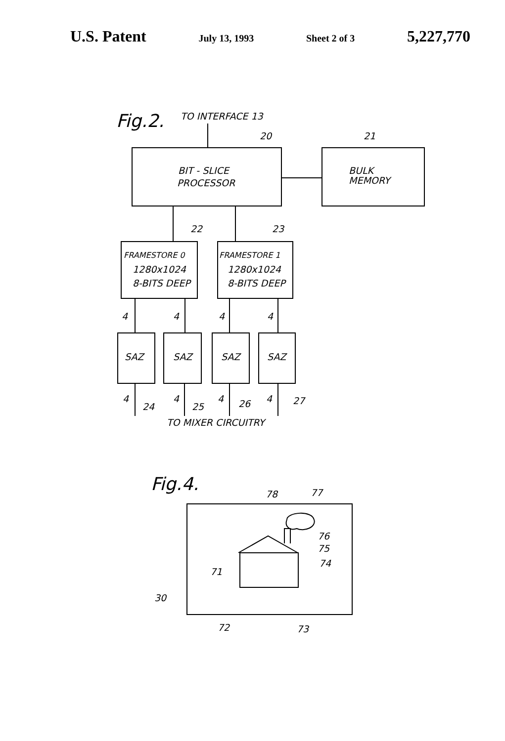U.S. Patent July 13, 1993 Sheet 2 of 3 5,227,770
Fig.2.
TO INTERFACE 13
20
21
BIT - SLICE
PROCESSOR
BULK
MEMORY
22
23
FRAMESTORE 0
1280x1024
8-BITS DEEP
FRAMESTORE 1
1280x1024
8-BITS DEEP
4
4
4
4
SAZ
SAZ
SAZ
SAZ
4
4
4
4
24
25
26
27
TO MIXER CIRCUITRY
Fig.4.
78
77
76
75
74
71
30
72
73